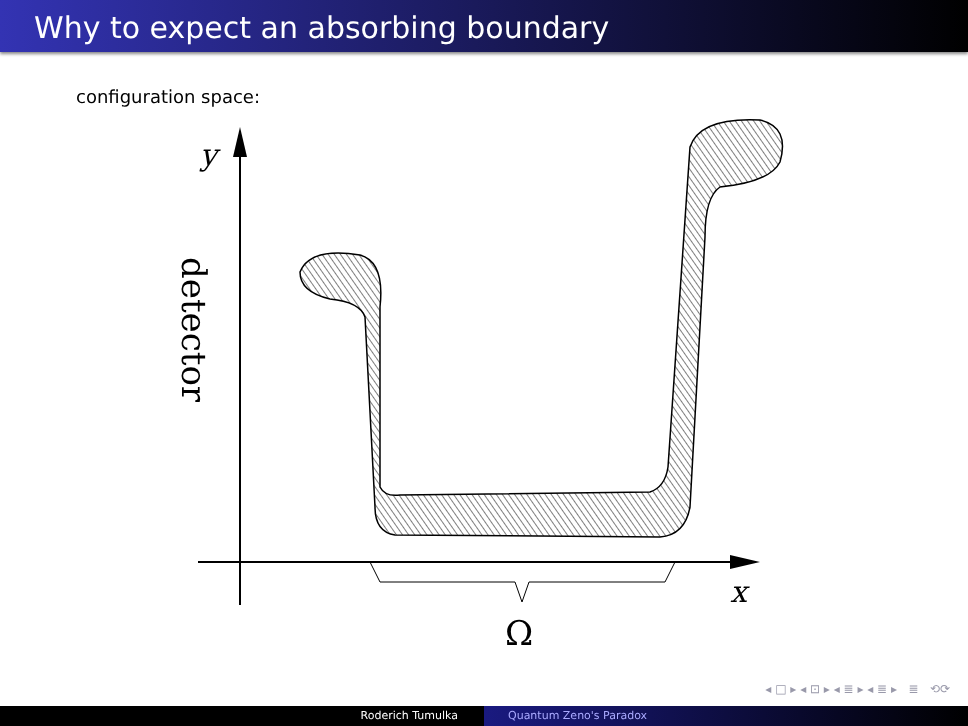Why to expect an absorbing boundary
configuration space:
y
x
Ω
detector
◂ □ ▸ ◂ ⊡ ▸ ◂ ≣ ▸ ◂ ≣ ▸ ≣ ⟲⟳
Roderich Tumulka Quantum Zeno's Paradox